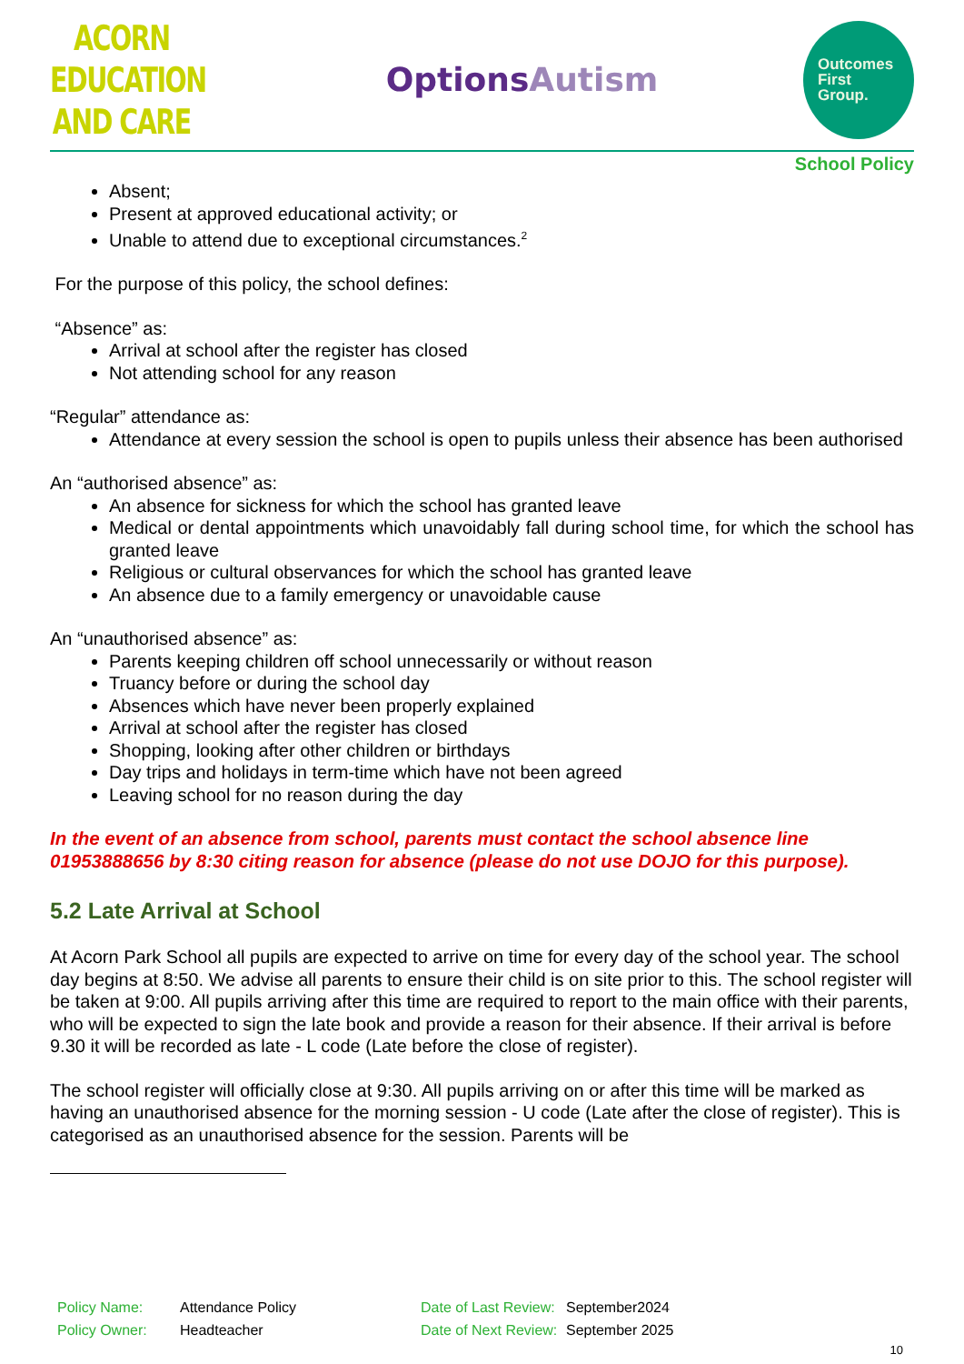ACORN EDUCATION
AND CARE
OptionsAutism
Outcomes
First
Group.
School Policy
Absent;
Present at approved educational activity; or
Unable to attend due to exceptional circumstances.<sup>2</sup>
For the purpose of this policy, the school defines:
“Absence” as:
Arrival at school after the register has closed
Not attending school for any reason
“Regular” attendance as:
Attendance at every session the school is open to pupils unless their absence has been authorised
An “authorised absence” as:
An absence for sickness for which the school has granted leave
Medical or dental appointments which unavoidably fall during school time, for which the school has granted leave
Religious or cultural observances for which the school has granted leave
An absence due to a family emergency or unavoidable cause
An “unauthorised absence” as:
Parents keeping children off school unnecessarily or without reason
Truancy before or during the school day
Absences which have never been properly explained
Arrival at school after the register has closed
Shopping, looking after other children or birthdays
Day trips and holidays in term-time which have not been agreed
Leaving school for no reason during the day
In the event of an absence from school, parents must contact the school absence line 01953888656 by 8:30 citing reason for absence (please do not use DOJO for this purpose).
5.2 Late Arrival at School
At Acorn Park School all pupils are expected to arrive on time for every day of the school year. The school day begins at 8:50. We advise all parents to ensure their child is on site prior to this. The school register will be taken at 9:00. All pupils arriving after this time are required to report to the main office with their parents, who will be expected to sign the late book and provide a reason for their absence. If their arrival is before 9.30 it will be recorded as late - L code (Late before the close of register).
The school register will officially close at 9:30. All pupils arriving on or after this time will be marked as having an unauthorised absence for the morning session - U code (Late after the close of register). This is categorised as an unauthorised absence for the session. Parents will be
| Policy Name: | Attendance Policy | Date of Last Review: | September2024 |
| Policy Owner: | Headteacher | Date of Next Review: | September 2025 |
10